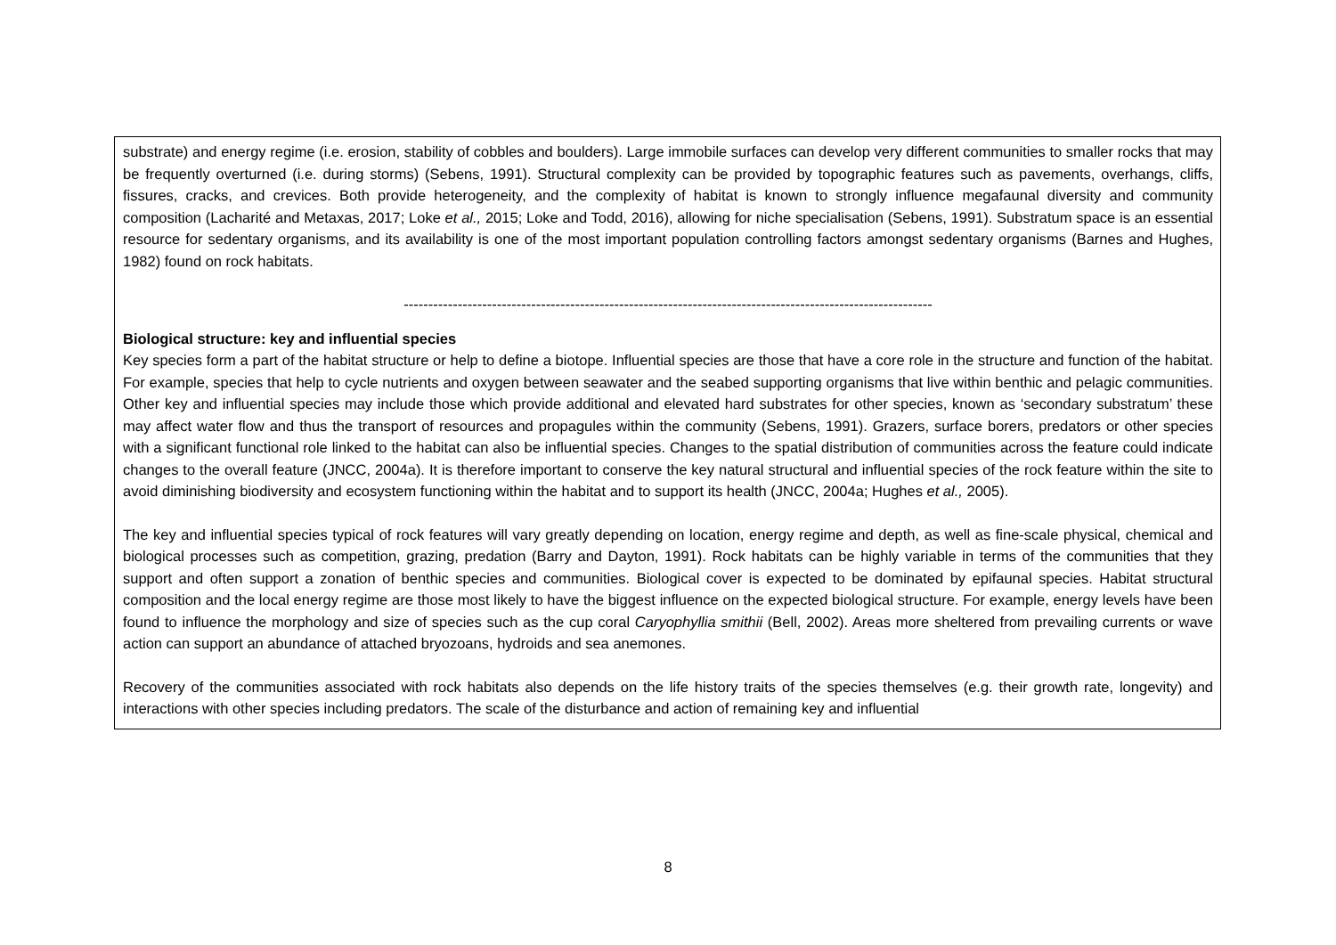| substrate) and energy regime (i.e. erosion, stability of cobbles and boulders). Large immobile surfaces can develop very different communities to smaller rocks that may be frequently overturned (i.e. during storms) (Sebens, 1991). Structural complexity can be provided by topographic features such as pavements, overhangs, cliffs, fissures, cracks, and crevices. Both provide heterogeneity, and the complexity of habitat is known to strongly influence megafaunal diversity and community composition (Lacharité and Metaxas, 2017; Loke et al., 2015; Loke and Todd, 2016), allowing for niche specialisation (Sebens, 1991). Substratum space is an essential resource for sedentary organisms, and its availability is one of the most important population controlling factors amongst sedentary organisms (Barnes and Hughes, 1982) found on rock habitats. ------------------------------------------------------------------------------------------------------------ Biological structure: key and influential species Key species form a part of the habitat structure or help to define a biotope. Influential species are those that have a core role in the structure and function of the habitat. For example, species that help to cycle nutrients and oxygen between seawater and the seabed supporting organisms that live within benthic and pelagic communities. Other key and influential species may include those which provide additional and elevated hard substrates for other species, known as ‘secondary substratum’ these may affect water flow and thus the transport of resources and propagules within the community (Sebens, 1991). Grazers, surface borers, predators or other species with a significant functional role linked to the habitat can also be influential species. Changes to the spatial distribution of communities across the feature could indicate changes to the overall feature (JNCC, 2004a). It is therefore important to conserve the key natural structural and influential species of the rock feature within the site to avoid diminishing biodiversity and ecosystem functioning within the habitat and to support its health (JNCC, 2004a; Hughes et al., 2005). The key and influential species typical of rock features will vary greatly depending on location, energy regime and depth, as well as fine-scale physical, chemical and biological processes such as competition, grazing, predation (Barry and Dayton, 1991). Rock habitats can be highly variable in terms of the communities that they support and often support a zonation of benthic species and communities. Biological cover is expected to be dominated by epifaunal species. Habitat structural composition and the local energy regime are those most likely to have the biggest influence on the expected biological structure. For example, energy levels have been found to influence the morphology and size of species such as the cup coral Caryophyllia smithii (Bell, 2002). Areas more sheltered from prevailing currents or wave action can support an abundance of attached bryozoans, hydroids and sea anemones. Recovery of the communities associated with rock habitats also depends on the life history traits of the species themselves (e.g. their growth rate, longevity) and interactions with other species including predators. The scale of the disturbance and action of remaining key and influential |
8